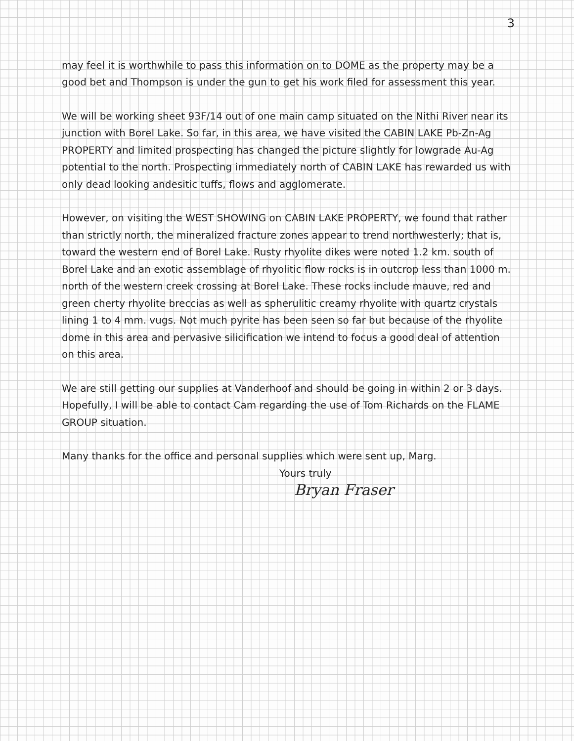3
may feel it is worthwhile to pass this information on to DOME as the property may be a good bet and Thompson is under the gun to get his work filed for assessment this year.
We will be working sheet 93F/14 out of one main camp situated on the Nithi River near its junction with Borel Lake. So far, in this area, we have visited the CABIN LAKE Pb-Zn-Ag PROPERTY and limited prospecting has changed the picture slightly for lowgrade Au-Ag potential to the north. Prospecting immediately north of CABIN LAKE has rewarded us with only dead looking andesitic tuffs, flows and agglomerate.
However, on visiting the WEST SHOWING on CABIN LAKE PROPERTY, we found that rather than strictly north, the mineralized fracture zones appear to trend northwesterly; that is, toward the western end of Borel Lake. Rusty rhyolite dikes were noted 1.2 km. south of Borel Lake and an exotic assemblage of rhyolitic flow rocks is in outcrop less than 1000 m. north of the western creek crossing at Borel Lake. These rocks include mauve, red and green cherty rhyolite breccias as well as spherulitic creamy rhyolite with quartz crystals lining 1 to 4 mm. vugs. Not much pyrite has been seen so far but because of the rhyolite dome in this area and pervasive silicification we intend to focus a good deal of attention on this area.
We are still getting our supplies at Vanderhoof and should be going in within 2 or 3 days. Hopefully, I will be able to contact Cam regarding the use of Tom Richards on the FLAME GROUP situation.
Many thanks for the office and personal supplies which were sent up, Marg.
Yours truly
Bryan Fraser